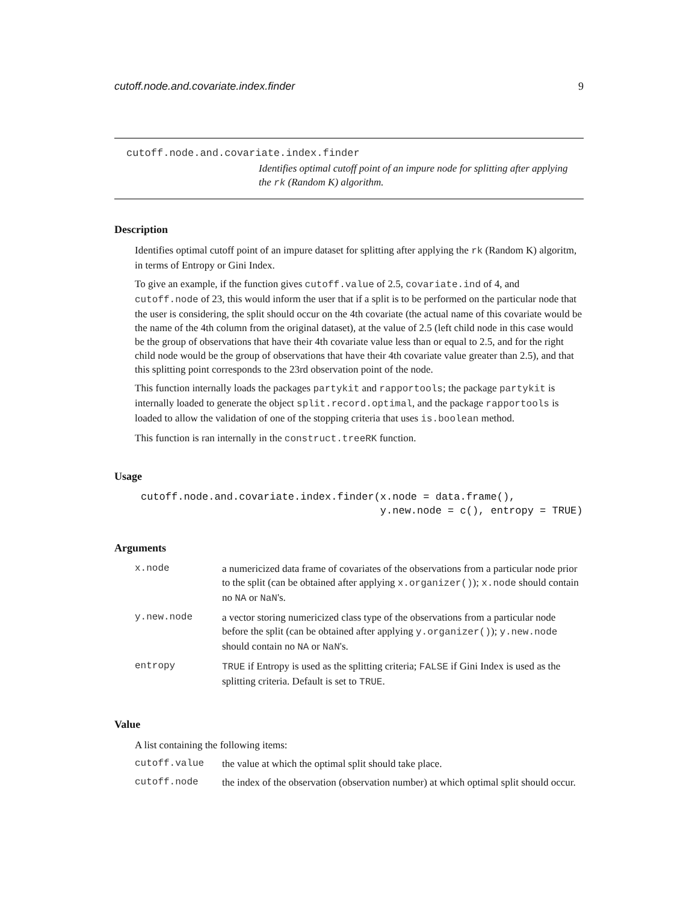cutoff.node.and.covariate.index.finder 9
cutoff.node.and.covariate.index.finder
Identifies optimal cutoff point of an impure node for splitting after applying the rk (Random K) algorithm.
Description
Identifies optimal cutoff point of an impure dataset for splitting after applying the rk (Random K) algoritm, in terms of Entropy or Gini Index.
To give an example, if the function gives cutoff.value of 2.5, covariate.ind of 4, and cutoff.node of 23, this would inform the user that if a split is to be performed on the particular node that the user is considering, the split should occur on the 4th covariate (the actual name of this covariate would be the name of the 4th column from the original dataset), at the value of 2.5 (left child node in this case would be the group of observations that have their 4th covariate value less than or equal to 2.5, and for the right child node would be the group of observations that have their 4th covariate value greater than 2.5), and that this splitting point corresponds to the 23rd observation point of the node.
This function internally loads the packages partykit and rapportools; the package partykit is internally loaded to generate the object split.record.optimal, and the package rapportools is loaded to allow the validation of one of the stopping criteria that uses is.boolean method.
This function is ran internally in the construct.treeRK function.
Usage
cutoff.node.and.covariate.index.finder(x.node = data.frame(),
                                       y.new.node = c(), entropy = TRUE)
Arguments
| x.node | a numericized data frame of covariates of the observations from a particular node prior to the split (can be obtained after applying x.organizer() ); x.node should contain no NA or NaN 's. |
| y.new.node | a vector storing numericized class type of the observations from a particular node before the split (can be obtained after applying y.organizer() ); y.new.node should contain no NA or NaN 's. |
| entropy | TRUE if Entropy is used as the splitting criteria; FALSE if Gini Index is used as the splitting criteria. Default is set to TRUE . |
Value
A list containing the following items:
| cutoff.value | the value at which the optimal split should take place. |
| cutoff.node | the index of the observation (observation number) at which optimal split should occur. |